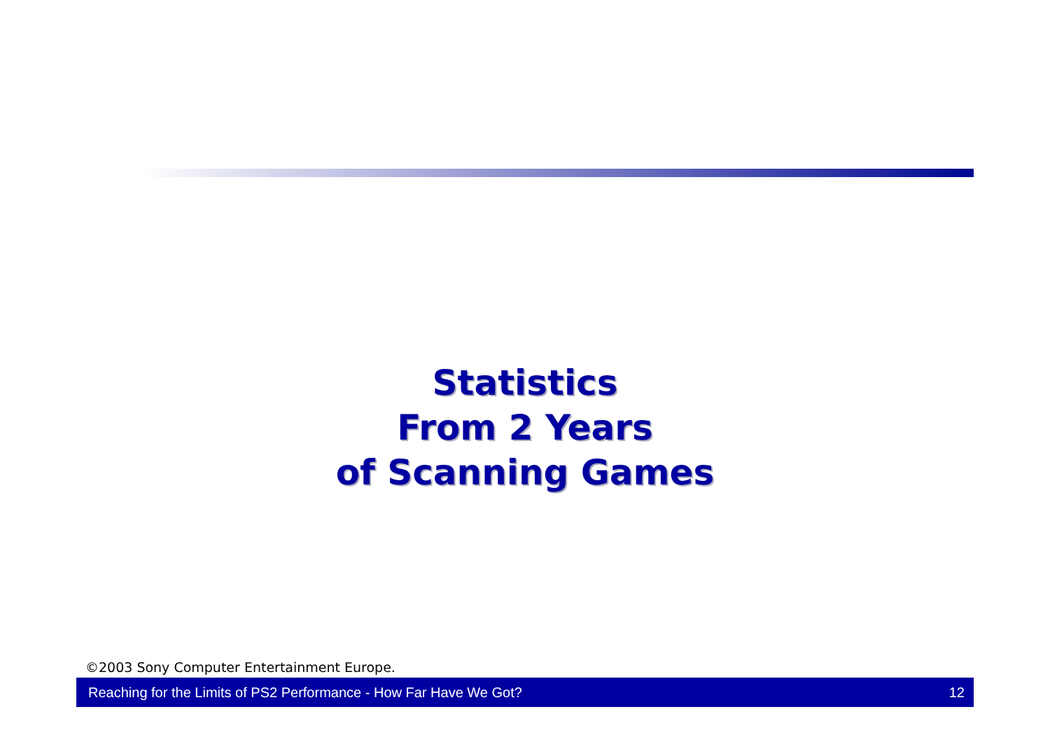Statistics
From 2 Years
of Scanning Games
©2003 Sony Computer Entertainment Europe.
Reaching for the Limits of PS2 Performance - How Far Have We Got? 12